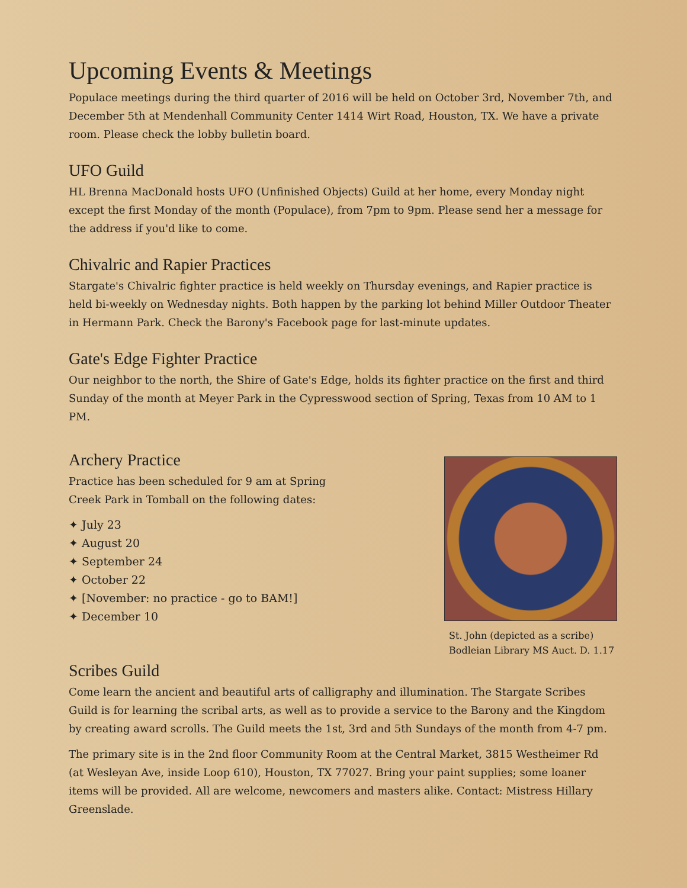Upcoming Events & Meetings
Populace meetings during the third quarter of 2016 will be held on October 3rd, November 7th, and December 5th at Mendenhall Community Center 1414 Wirt Road, Houston, TX. We have a private room. Please check the lobby bulletin board.
UFO Guild
HL Brenna MacDonald hosts UFO (Unfinished Objects) Guild at her home, every Monday night except the first Monday of the month (Populace), from 7pm to 9pm. Please send her a message for the address if you'd like to come.
Chivalric and Rapier Practices
Stargate's Chivalric fighter practice is held weekly on Thursday evenings, and Rapier practice is held bi-weekly on Wednesday nights. Both happen by the parking lot behind Miller Outdoor Theater in Hermann Park. Check the Barony's Facebook page for last-minute updates.
Gate's Edge Fighter Practice
Our neighbor to the north, the Shire of Gate's Edge, holds its fighter practice on the first and third Sunday of the month at Meyer Park in the Cypresswood section of Spring, Texas from 10 AM to 1 PM.
Archery Practice
Practice has been scheduled for 9 am at Spring
Creek Park in Tomball on the following dates:
✦ July 23
✦ August 20
✦ September 24
✦ October 22
✦ [November: no practice - go to BAM!]
✦ December 10
St. John (depicted as a scribe)
Bodleian Library MS Auct. D. 1.17
Scribes Guild
Come learn the ancient and beautiful arts of calligraphy and illumination. The Stargate Scribes Guild is for learning the scribal arts, as well as to provide a service to the Barony and the Kingdom by creating award scrolls. The Guild meets the 1st, 3rd and 5th Sundays of the month from 4-7 pm.
The primary site is in the 2nd floor Community Room at the Central Market, 3815 Westheimer Rd (at Wesleyan Ave, inside Loop 610), Houston, TX 77027. Bring your paint supplies; some loaner items will be provided. All are welcome, newcomers and masters alike. Contact: Mistress Hillary Greenslade.